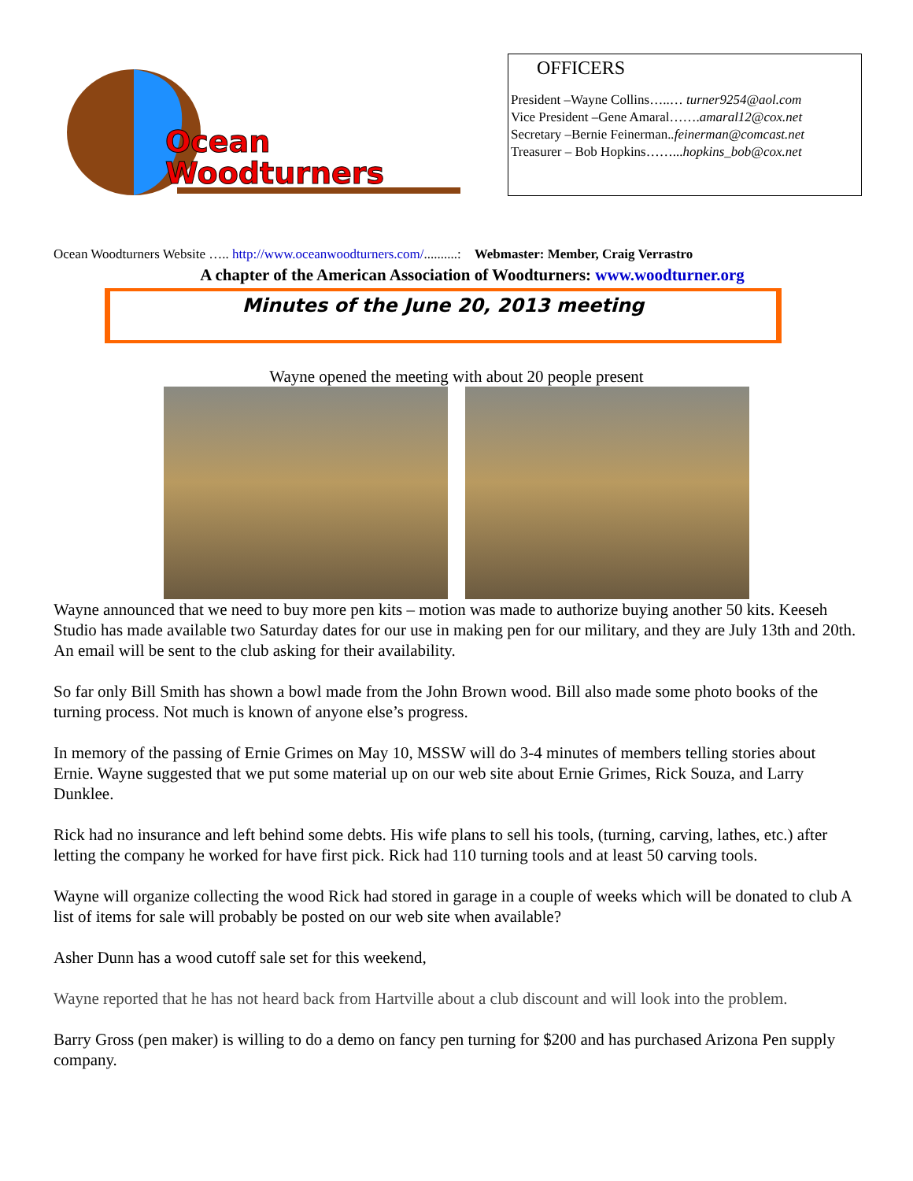Ocean
Woodturners
OFFICERS
President –Wayne Collins…..… turner9254@aol.com
Vice President –Gene Amaral…….amaral12@cox.net
Secretary –Bernie Feinerman..feinerman@comcast.net
Treasurer – Bob Hopkins……...hopkins_bob@cox.net
Ocean Woodturners Website ….. http://www.oceanwoodturners.com/..........: Webmaster: Member, Craig Verrastro
A chapter of the American Association of Woodturners: www.woodturner.org
Minutes of the June 20, 2013 meeting
Wayne opened the meeting with about 20 people present
Wayne announced that we need to buy more pen kits – motion was made to authorize buying another 50 kits. Keeseh Studio has made available two Saturday dates for our use in making pen for our military, and they are July 13th and 20th. An email will be sent to the club asking for their availability.
So far only Bill Smith has shown a bowl made from the John Brown wood. Bill also made some photo books of the turning process. Not much is known of anyone else’s progress.
In memory of the passing of Ernie Grimes on May 10, MSSW will do 3-4 minutes of members telling stories about Ernie. Wayne suggested that we put some material up on our web site about Ernie Grimes, Rick Souza, and Larry Dunklee.
Rick had no insurance and left behind some debts. His wife plans to sell his tools, (turning, carving, lathes, etc.) after letting the company he worked for have first pick. Rick had 110 turning tools and at least 50 carving tools.
Wayne will organize collecting the wood Rick had stored in garage in a couple of weeks which will be donated to club A list of items for sale will probably be posted on our web site when available?
Asher Dunn has a wood cutoff sale set for this weekend,
Wayne reported that he has not heard back from Hartville about a club discount and will look into the problem.
Barry Gross (pen maker) is willing to do a demo on fancy pen turning for $200 and has purchased Arizona Pen supply company.